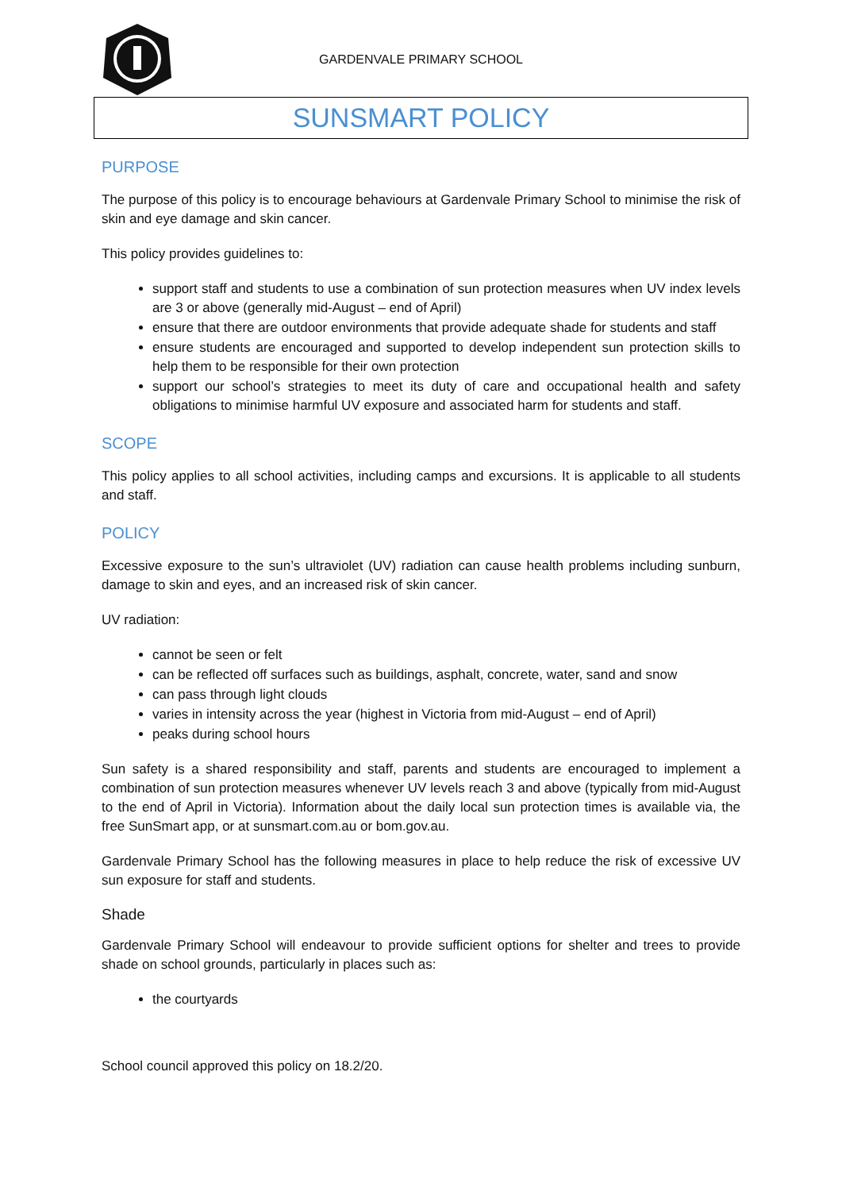GARDENVALE PRIMARY SCHOOL
SUNSMART POLICY
PURPOSE
The purpose of this policy is to encourage behaviours at Gardenvale Primary School to minimise the risk of skin and eye damage and skin cancer.
This policy provides guidelines to:
support staff and students to use a combination of sun protection measures when UV index levels are 3 or above (generally mid-August – end of April)
ensure that there are outdoor environments that provide adequate shade for students and staff
ensure students are encouraged and supported to develop independent sun protection skills to help them to be responsible for their own protection
support our school’s strategies to meet its duty of care and occupational health and safety obligations to minimise harmful UV exposure and associated harm for students and staff.
SCOPE
This policy applies to all school activities, including camps and excursions. It is applicable to all students and staff.
POLICY
Excessive exposure to the sun’s ultraviolet (UV) radiation can cause health problems including sunburn, damage to skin and eyes, and an increased risk of skin cancer.
UV radiation:
cannot be seen or felt
can be reflected off surfaces such as buildings, asphalt, concrete, water, sand and snow
can pass through light clouds
varies in intensity across the year (highest in Victoria from mid-August – end of April)
peaks during school hours
Sun safety is a shared responsibility and staff, parents and students are encouraged to implement a combination of sun protection measures whenever UV levels reach 3 and above (typically from mid-August to the end of April in Victoria). Information about the daily local sun protection times is available via, the free SunSmart app, or at sunsmart.com.au or bom.gov.au.
Gardenvale Primary School has the following measures in place to help reduce the risk of excessive UV sun exposure for staff and students.
Shade
Gardenvale Primary School will endeavour to provide sufficient options for shelter and trees to provide shade on school grounds, particularly in places such as:
the courtyards
School council approved this policy on 18.2/20.